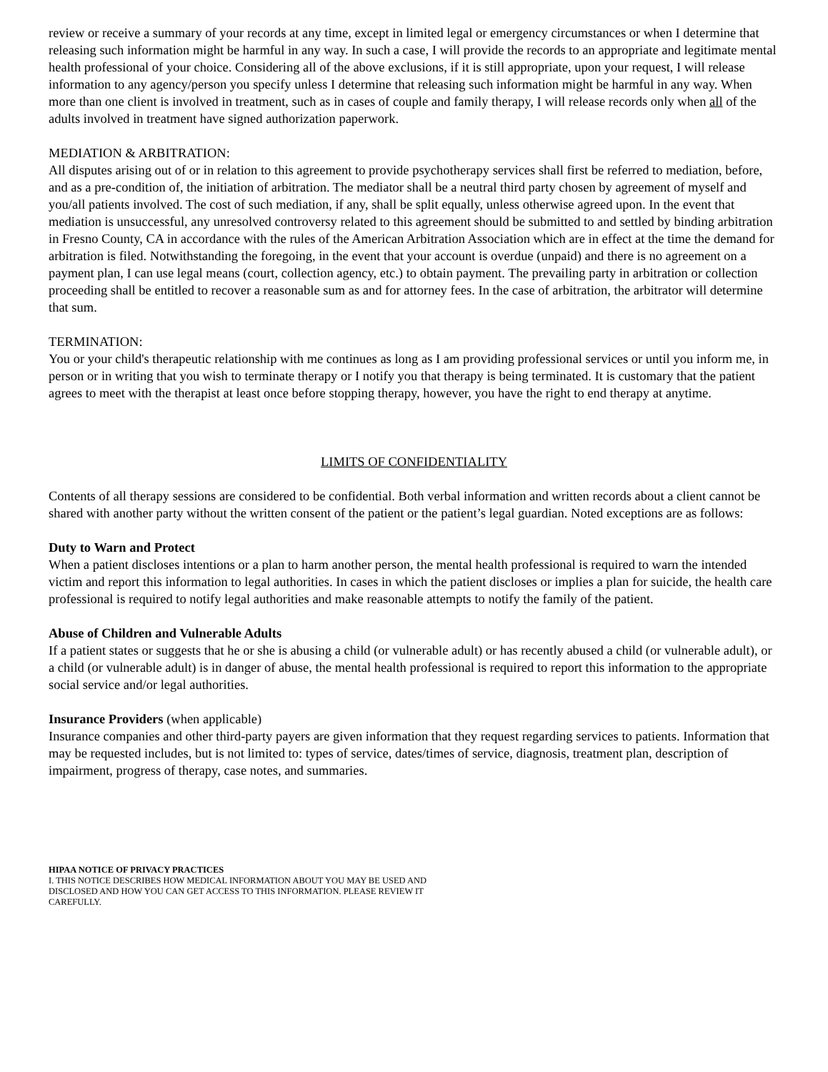review or receive a summary of your records at any time, except in limited legal or emergency circumstances or when I determine that releasing such information might be harmful in any way. In such a case, I will provide the records to an appropriate and legitimate mental health professional of your choice. Considering all of the above exclusions, if it is still appropriate, upon your request, I will release information to any agency/person you specify unless I determine that releasing such information might be harmful in any way. When more than one client is involved in treatment, such as in cases of couple and family therapy, I will release records only when all of the adults involved in treatment have signed authorization paperwork.
MEDIATION & ARBITRATION:
All disputes arising out of or in relation to this agreement to provide psychotherapy services shall first be referred to mediation, before, and as a pre-condition of, the initiation of arbitration. The mediator shall be a neutral third party chosen by agreement of myself and you/all patients involved. The cost of such mediation, if any, shall be split equally, unless otherwise agreed upon. In the event that mediation is unsuccessful, any unresolved controversy related to this agreement should be submitted to and settled by binding arbitration in Fresno County, CA in accordance with the rules of the American Arbitration Association which are in effect at the time the demand for arbitration is filed. Notwithstanding the foregoing, in the event that your account is overdue (unpaid) and there is no agreement on a payment plan, I can use legal means (court, collection agency, etc.) to obtain payment. The prevailing party in arbitration or collection proceeding shall be entitled to recover a reasonable sum as and for attorney fees. In the case of arbitration, the arbitrator will determine that sum.
TERMINATION:
You or your child's therapeutic relationship with me continues as long as I am providing professional services or until you inform me, in person or in writing that you wish to terminate therapy or I notify you that therapy is being terminated. It is customary that the patient agrees to meet with the therapist at least once before stopping therapy, however, you have the right to end therapy at anytime.
LIMITS OF CONFIDENTIALITY
Contents of all therapy sessions are considered to be confidential. Both verbal information and written records about a client cannot be shared with another party without the written consent of the patient or the patient’s legal guardian. Noted exceptions are as follows:
Duty to Warn and Protect
When a patient discloses intentions or a plan to harm another person, the mental health professional is required to warn the intended victim and report this information to legal authorities. In cases in which the patient discloses or implies a plan for suicide, the health care professional is required to notify legal authorities and make reasonable attempts to notify the family of the patient.
Abuse of Children and Vulnerable Adults
If a patient states or suggests that he or she is abusing a child (or vulnerable adult) or has recently abused a child (or vulnerable adult), or a child (or vulnerable adult) is in danger of abuse, the mental health professional is required to report this information to the appropriate social service and/or legal authorities.
Insurance Providers (when applicable)
Insurance companies and other third-party payers are given information that they request regarding services to patients. Information that may be requested includes, but is not limited to: types of service, dates/times of service, diagnosis, treatment plan, description of impairment, progress of therapy, case notes, and summaries.
HIPAA NOTICE OF PRIVACY PRACTICES
I. THIS NOTICE DESCRIBES HOW MEDICAL INFORMATION ABOUT YOU MAY BE USED AND
DISCLOSED AND HOW YOU CAN GET ACCESS TO THIS INFORMATION. PLEASE REVIEW IT
CAREFULLY.